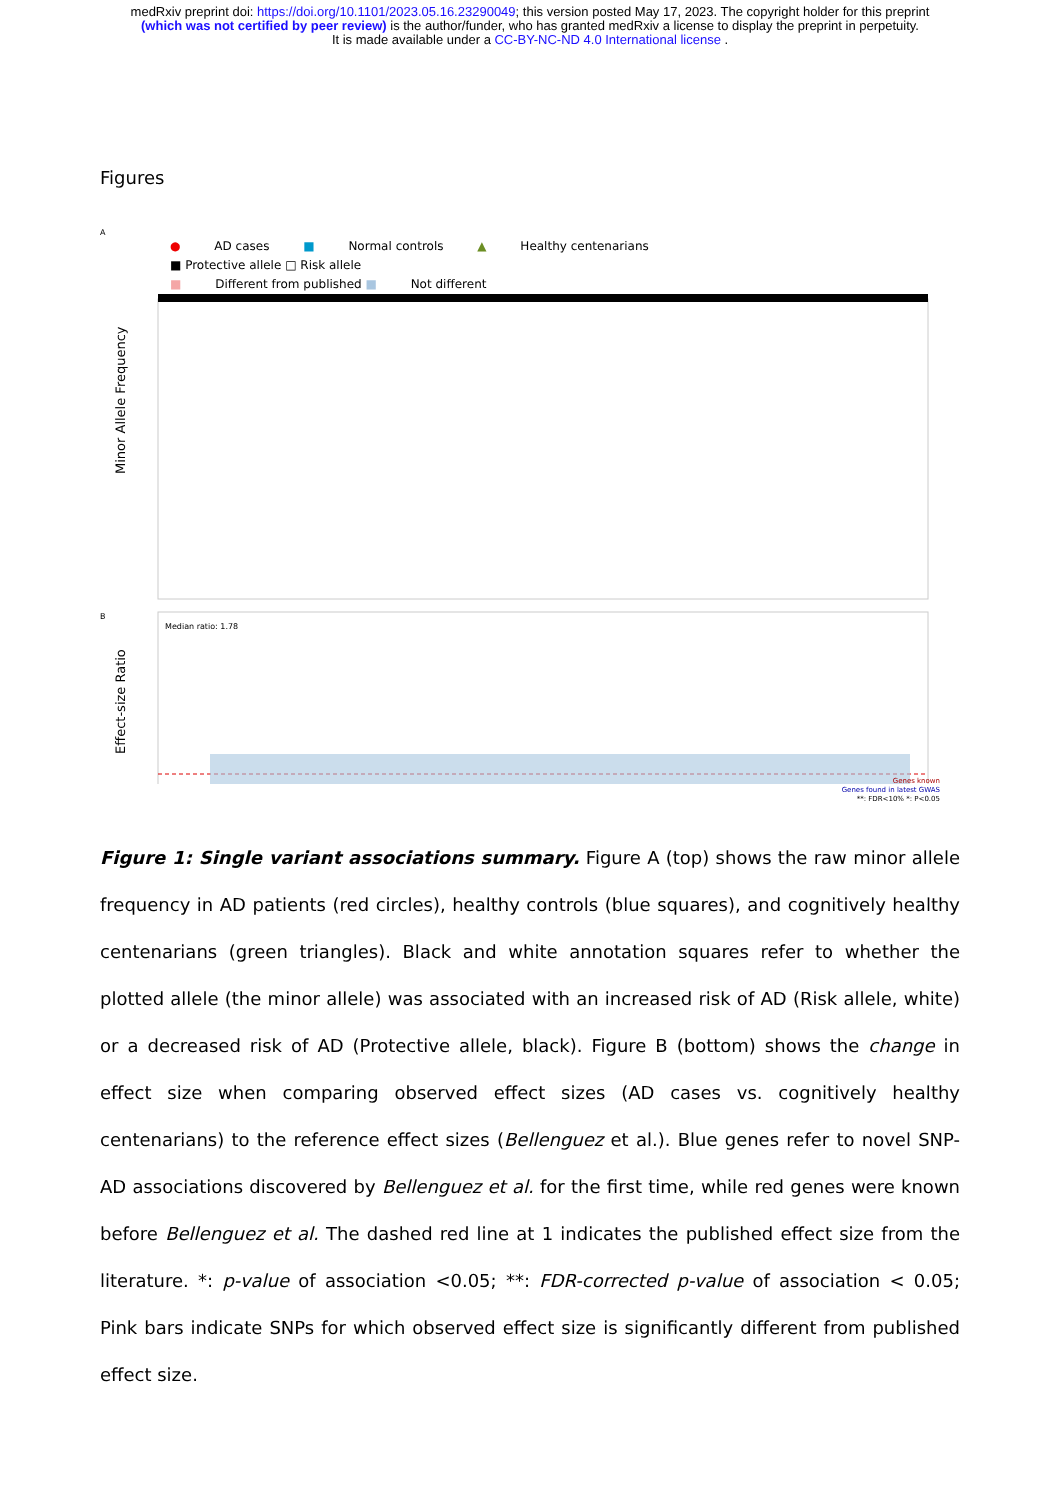medRxiv preprint doi: https://doi.org/10.1101/2023.05.16.23290049; this version posted May 17, 2023. The copyright holder for this preprint
(which was not certified by peer review) is the author/funder, who has granted medRxiv a license to display the preprint in perpetuity.
It is made available under a CC-BY-NC-ND 4.0 International license .
Figures
A
● AD cases ■ Normal controls ▲ Healthy centenarians
■ Protective allele □ Risk allele
■ Different from published ■ Not different
Minor Allele Frequency
Effect-size Ratio
B
Median ratio: 1.78
Genes known
Genes found in latest GWAS
**: FDR<10% *: P<0.05
Figure 1: Single variant associations summary. Figure A (top) shows the raw minor allele frequency in AD patients (red circles), healthy controls (blue squares), and cognitively healthy centenarians (green triangles). Black and white annotation squares refer to whether the plotted allele (the minor allele) was associated with an increased risk of AD (Risk allele, white) or a decreased risk of AD (Protective allele, black). Figure B (bottom) shows the change in effect size when comparing observed effect sizes (AD cases vs. cognitively healthy centenarians) to the reference effect sizes (Bellenguez et al.). Blue genes refer to novel SNP-AD associations discovered by Bellenguez et al. for the first time, while red genes were known before Bellenguez et al. The dashed red line at 1 indicates the published effect size from the literature. *: p-value of association <0.05; **: FDR-corrected p-value of association < 0.05; Pink bars indicate SNPs for which observed effect size is significantly different from published effect size.